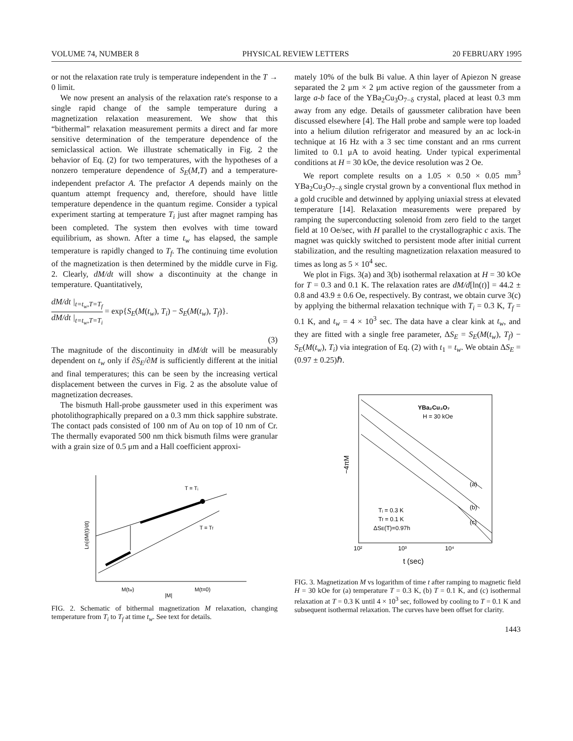VOLUME 74, NUMBER 8 PHYSICAL REVIEW LETTERS 20 FEBRUARY 1995
or not the relaxation rate truly is temperature independent in the T → 0 limit.
We now present an analysis of the relaxation rate's response to a single rapid change of the sample temperature during a magnetization relaxation measurement. We show that this “bithermal” relaxation measurement permits a direct and far more sensitive determination of the temperature dependence of the semiclassical action. We illustrate schematically in Fig. 2 the behavior of Eq. (2) for two temperatures, with the hypotheses of a nonzero temperature dependence of S<sub>E</sub>(M,T) and a temperature-independent prefactor A. The prefactor A depends mainly on the quantum attempt frequency and, therefore, should have little temperature dependence in the quantum regime. Consider a typical experiment starting at temperature T<sub>i</sub> just after magnet ramping has been completed. The system then evolves with time toward equilibrium, as shown. After a time t<sub>w</sub> has elapsed, the sample temperature is rapidly changed to T<sub>f</sub>. The continuing time evolution of the magnetization is then determined by the middle curve in Fig. 2. Clearly, dM/dt will show a discontinuity at the change in temperature. Quantitatively,
dM/dt |<sub>t=t<sub>w</sub>,T=T<sub>f</sub></sub>
dM/dt |<sub>t=t<sub>w</sub>,T=T<sub>i</sub></sub>
= exp{S<sub>E</sub>(M(t<sub>w</sub>), T<sub>i</sub>) − S<sub>E</sub>(M(t<sub>w</sub>), T<sub>f</sub>)}.
(3)
The magnitude of the discontinuity in dM/dt will be measurably dependent on t<sub>w</sub> only if ∂S<sub>E</sub>/∂M is sufficiently different at the initial and final temperatures; this can be seen by the increasing vertical displacement between the curves in Fig. 2 as the absolute value of magnetization decreases.
The bismuth Hall-probe gaussmeter used in this experiment was photolithographically prepared on a 0.3 mm thick sapphire substrate. The contact pads consisted of 100 nm of Au on top of 10 nm of Cr. The thermally evaporated 500 nm thick bismuth films were granular with a grain size of 0.5 μm and a Hall coefficient approxi-
T = Tᵢ
T = Tf
M(tw)
M(t=0)
|M|
Ln(dM(t)/dt)
FIG. 2. Schematic of bithermal magnetization M relaxation, changing temperature from T<sub>i</sub> to T<sub>f</sub> at time t<sub>w</sub>. See text for details.
mately 10% of the bulk Bi value. A thin layer of Apiezon N grease separated the 2 μm × 2 μm active region of the gaussmeter from a large a-b face of the YBa<sub>2</sub>Cu<sub>3</sub>O<sub>7−δ</sub> crystal, placed at least 0.3 mm away from any edge. Details of gaussmeter calibration have been discussed elsewhere [4]. The Hall probe and sample were top loaded into a helium dilution refrigerator and measured by an ac lock-in technique at 16 Hz with a 3 sec time constant and an rms current limited to 0.1 μA to avoid heating. Under typical experimental conditions at H = 30 kOe, the device resolution was 2 Oe.
We report complete results on a 1.05 × 0.50 × 0.05 mm<sup>3</sup> YBa<sub>2</sub>Cu<sub>3</sub>O<sub>7−δ</sub> single crystal grown by a conventional flux method in a gold crucible and detwinned by applying uniaxial stress at elevated temperature [14]. Relaxation measurements were prepared by ramping the superconducting solenoid from zero field to the target field at 10 Oe/sec, with H parallel to the crystallographic c axis. The magnet was quickly switched to persistent mode after initial current stabilization, and the resulting magnetization relaxation measured to times as long as 5 × 10<sup>4</sup> sec.
We plot in Figs. 3(a) and 3(b) isothermal relaxation at H = 30 kOe for T = 0.3 and 0.1 K. The relaxation rates are dM/d[ln(t)] = 44.2 ± 0.8 and 43.9 ± 0.6 Oe, respectively. By contrast, we obtain curve 3(c) by applying the bithermal relaxation technique with T<sub>i</sub> = 0.3 K, T<sub>f</sub> = 0.1 K, and t<sub>w</sub> = 4 × 10<sup>3</sup> sec. The data have a clear kink at t<sub>w</sub>, and they are fitted with a single free parameter, ΔS<sub>E</sub> = S<sub>E</sub>(M(t<sub>w</sub>), T<sub>f</sub>) − S<sub>E</sub>(M(t<sub>w</sub>), T<sub>i</sub>) via integration of Eq. (2) with t<sub>1</sub> = t<sub>w</sub>. We obtain ΔS<sub>E</sub> = (0.97 ± 0.25)ℏ.
YBa₂Cu₃O₇
H = 30 kOe
(a)
(b)
(c)
Tᵢ = 0.3 K
Tf = 0.1 K
ΔSE(T)=0.97h
10²
10³
10⁴
t (sec)
−4πM
FIG. 3. Magnetization M vs logarithm of time t after ramping to magnetic field H = 30 kOe for (a) temperature T = 0.3 K, (b) T = 0.1 K, and (c) isothermal relaxation at T = 0.3 K until 4 × 10<sup>3</sup> sec, followed by cooling to T = 0.1 K and subsequent isothermal relaxation. The curves have been offset for clarity.
1443